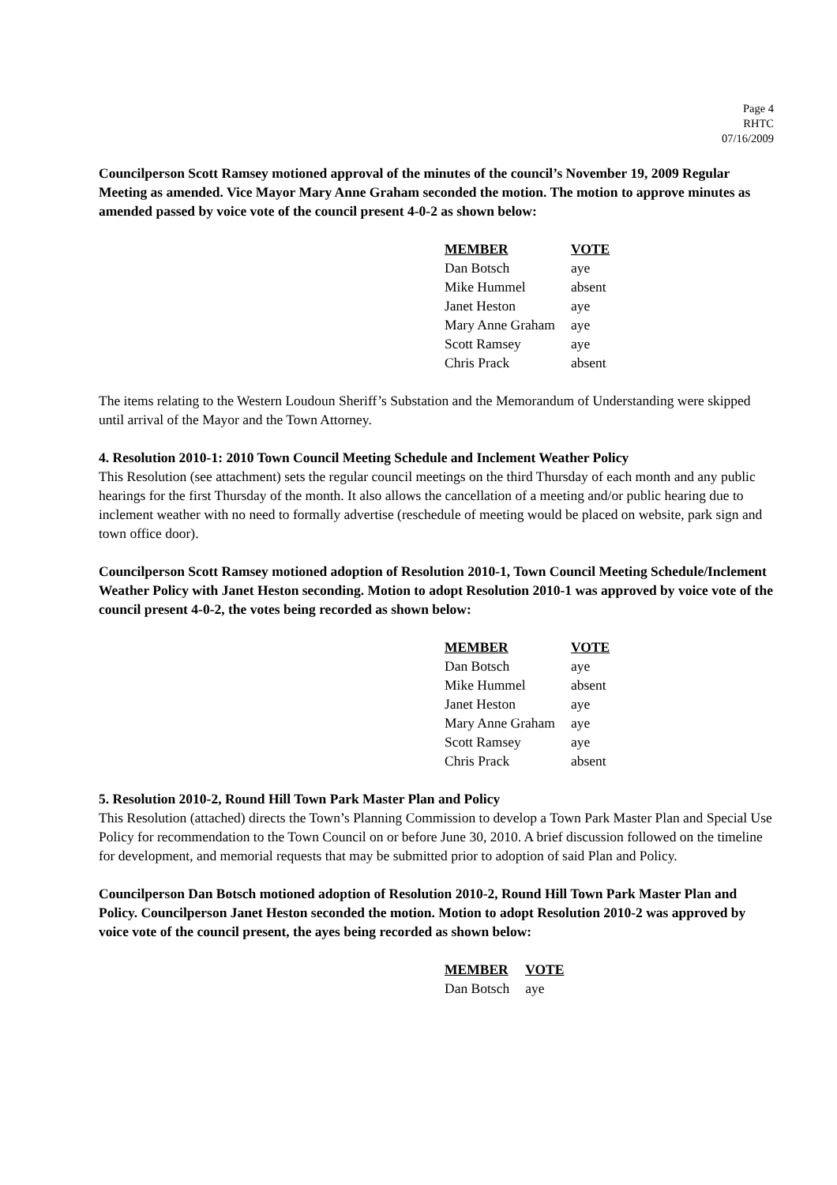Page 4
RHTC
07/16/2009
Councilperson Scott Ramsey motioned approval of the minutes of the council’s November 19, 2009 Regular Meeting as amended. Vice Mayor Mary Anne Graham seconded the motion. The motion to approve minutes as amended passed by voice vote of the council present 4-0-2 as shown below:
| MEMBER | VOTE |
| --- | --- |
| Dan Botsch | aye |
| Mike Hummel | absent |
| Janet Heston | aye |
| Mary Anne Graham | aye |
| Scott Ramsey | aye |
| Chris Prack | absent |
The items relating to the Western Loudoun Sheriff’s Substation and the Memorandum of Understanding were skipped until arrival of the Mayor and the Town Attorney.
4. Resolution 2010-1: 2010 Town Council Meeting Schedule and Inclement Weather Policy
This Resolution (see attachment) sets the regular council meetings on the third Thursday of each month and any public hearings for the first Thursday of the month. It also allows the cancellation of a meeting and/or public hearing due to inclement weather with no need to formally advertise (reschedule of meeting would be placed on website, park sign and town office door).
Councilperson Scott Ramsey motioned adoption of Resolution 2010-1, Town Council Meeting Schedule/Inclement Weather Policy with Janet Heston seconding. Motion to adopt Resolution 2010-1 was approved by voice vote of the council present 4-0-2, the votes being recorded as shown below:
| MEMBER | VOTE |
| --- | --- |
| Dan Botsch | aye |
| Mike Hummel | absent |
| Janet Heston | aye |
| Mary Anne Graham | aye |
| Scott Ramsey | aye |
| Chris Prack | absent |
5. Resolution 2010-2, Round Hill Town Park Master Plan and Policy
This Resolution (attached) directs the Town’s Planning Commission to develop a Town Park Master Plan and Special Use Policy for recommendation to the Town Council on or before June 30, 2010. A brief discussion followed on the timeline for development, and memorial requests that may be submitted prior to adoption of said Plan and Policy.
Councilperson Dan Botsch motioned adoption of Resolution 2010-2, Round Hill Town Park Master Plan and Policy. Councilperson Janet Heston seconded the motion. Motion to adopt Resolution 2010-2 was approved by voice vote of the council present, the ayes being recorded as shown below:
| MEMBER | VOTE |
| --- | --- |
| Dan Botsch | aye |